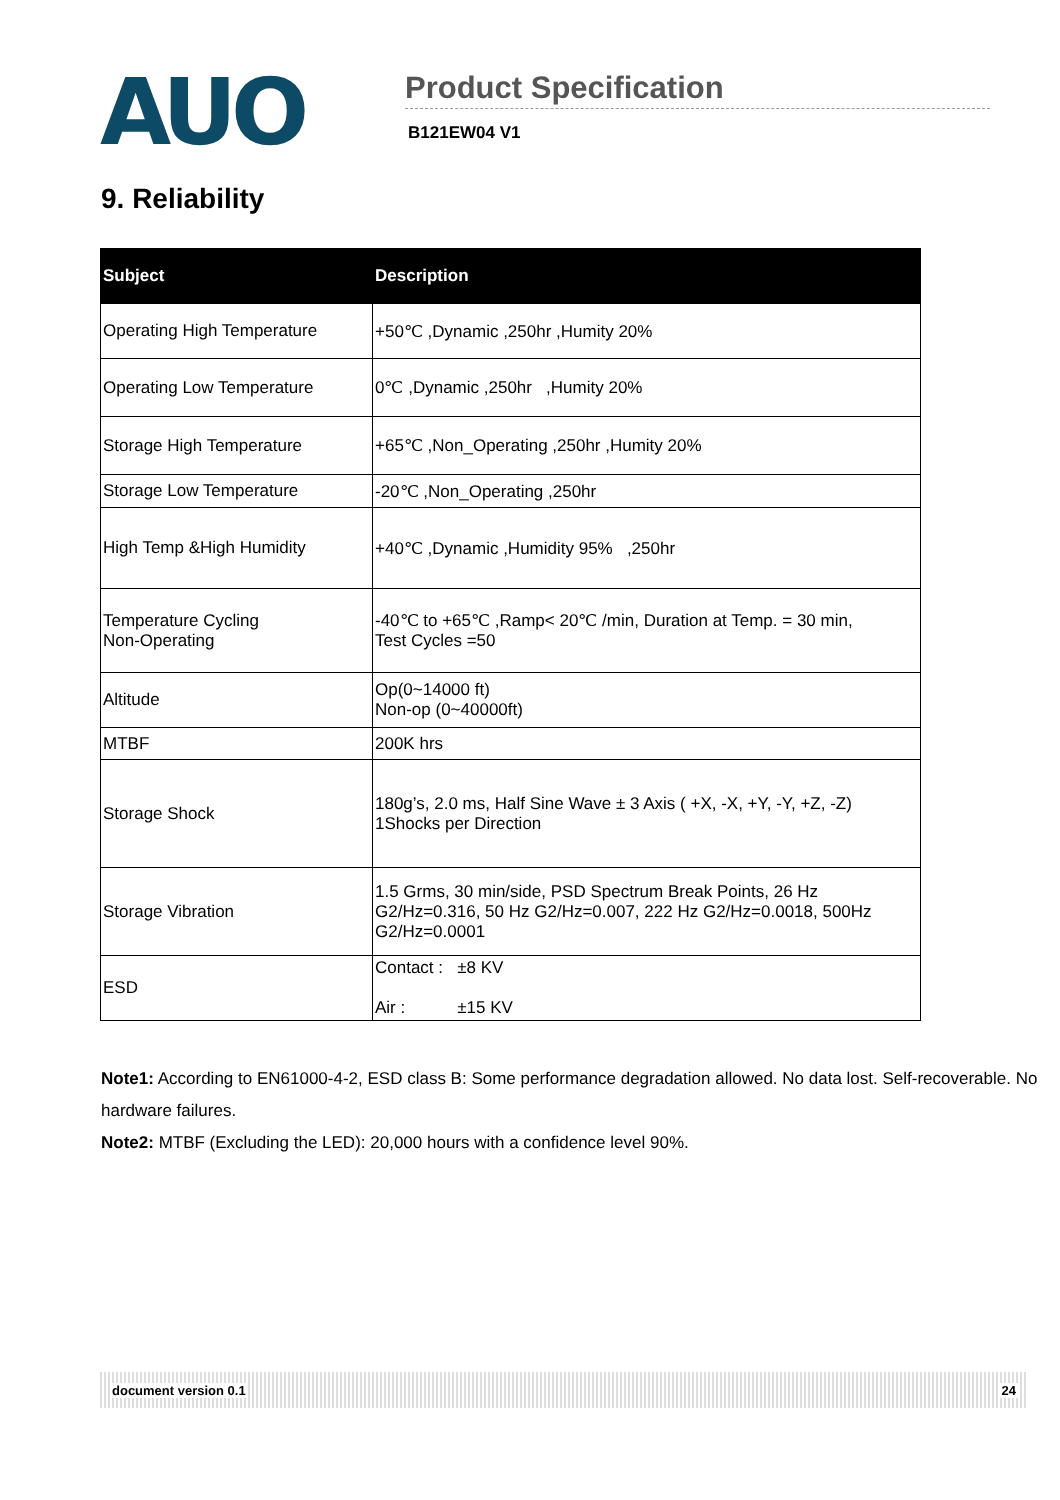AUO
Product Specification
B121EW04 V1
9. Reliability
| Subject | Description |
| --- | --- |
| Operating High Temperature | +50℃ ,Dynamic ,250hr ,Humity 20% |
| Operating Low Temperature | 0℃ ,Dynamic ,250hr ,Humity 20% |
| Storage High Temperature | +65℃ ,Non_Operating ,250hr ,Humity 20% |
| Storage Low Temperature | -20℃ ,Non_Operating ,250hr |
| High Temp &High Humidity | +40℃ ,Dynamic ,Humidity 95% ,250hr |
| Temperature Cycling Non-Operating | -40℃ to +65℃ ,Ramp< 20℃ /min, Duration at Temp. = 30 min, Test Cycles =50 |
| Altitude | Op(0~14000 ft) Non-op (0~40000ft) |
| MTBF | 200K hrs |
| Storage Shock | 180g’s, 2.0 ms, Half Sine Wave ± 3 Axis ( +X, -X, +Y, -Y, +Z, -Z) 1Shocks per Direction |
| Storage Vibration | 1.5 Grms, 30 min/side, PSD Spectrum Break Points, 26 Hz G2/Hz=0.316, 50 Hz G2/Hz=0.007, 222 Hz G2/Hz=0.0018, 500Hz G2/Hz=0.0001 |
| ESD | Contact : ±8 KV Air : ±15 KV |
Note1: According to EN61000-4-2, ESD class B: Some performance degradation allowed. No data lost. Self-recoverable. No hardware failures.
Note2: MTBF (Excluding the LED): 20,000 hours with a confidence level 90%.
document version 0.1 24